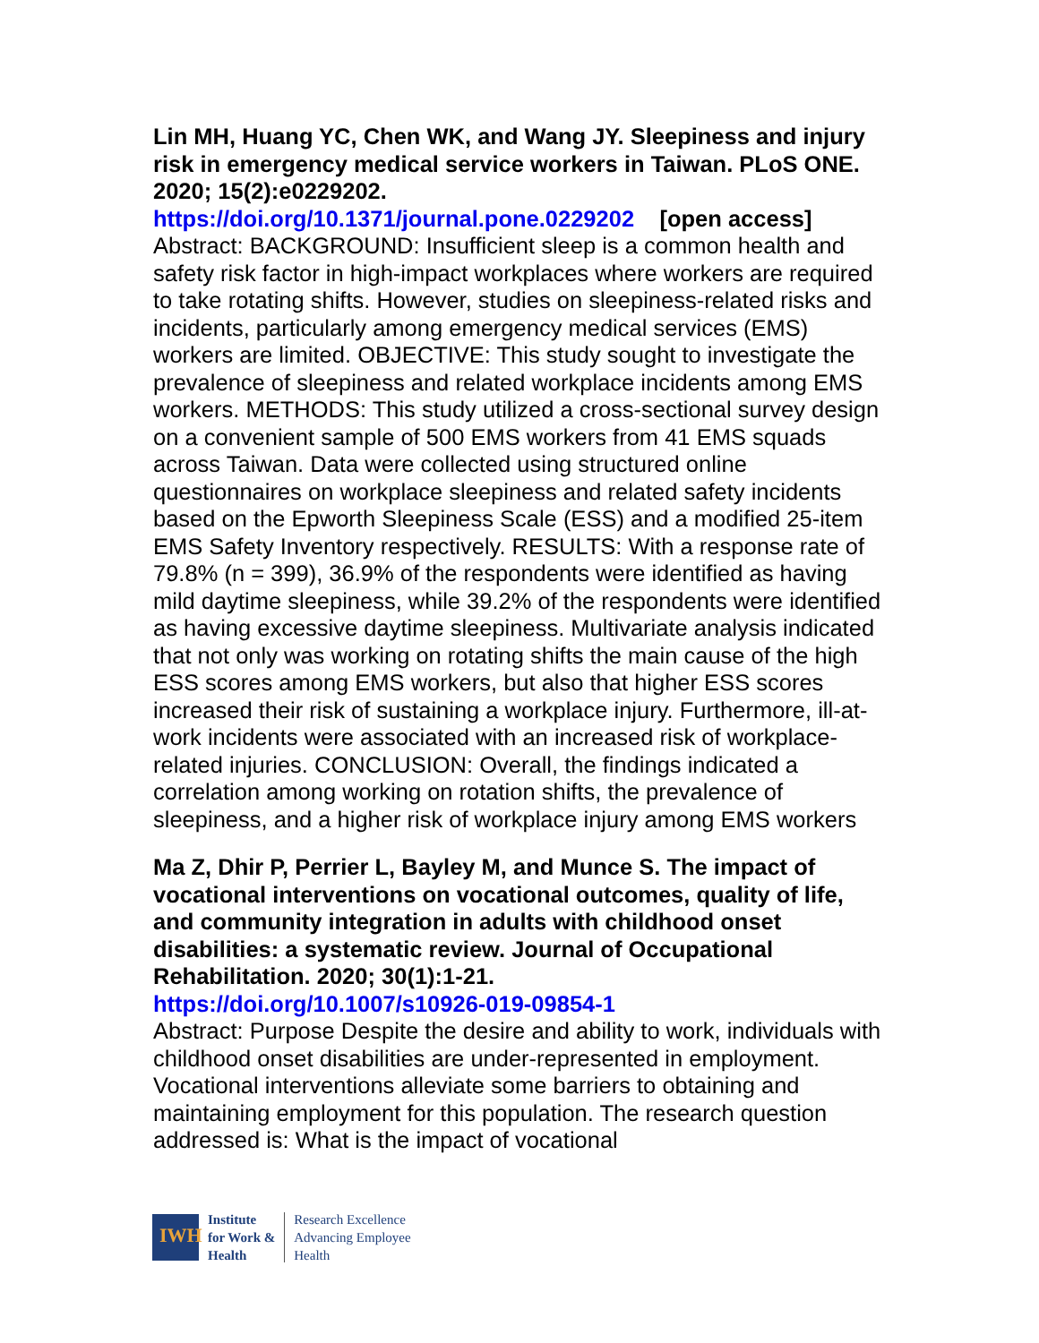Lin MH, Huang YC, Chen WK, and Wang JY. Sleepiness and injury risk in emergency medical service workers in Taiwan. PLoS ONE. 2020; 15(2):e0229202.
https://doi.org/10.1371/journal.pone.0229202 [open access]
Abstract: BACKGROUND: Insufficient sleep is a common health and safety risk factor in high-impact workplaces where workers are required to take rotating shifts. However, studies on sleepiness-related risks and incidents, particularly among emergency medical services (EMS) workers are limited. OBJECTIVE: This study sought to investigate the prevalence of sleepiness and related workplace incidents among EMS workers. METHODS: This study utilized a cross-sectional survey design on a convenient sample of 500 EMS workers from 41 EMS squads across Taiwan. Data were collected using structured online questionnaires on workplace sleepiness and related safety incidents based on the Epworth Sleepiness Scale (ESS) and a modified 25-item EMS Safety Inventory respectively. RESULTS: With a response rate of 79.8% (n = 399), 36.9% of the respondents were identified as having mild daytime sleepiness, while 39.2% of the respondents were identified as having excessive daytime sleepiness. Multivariate analysis indicated that not only was working on rotating shifts the main cause of the high ESS scores among EMS workers, but also that higher ESS scores increased their risk of sustaining a workplace injury. Furthermore, ill-at-work incidents were associated with an increased risk of workplace-related injuries. CONCLUSION: Overall, the findings indicated a correlation among working on rotation shifts, the prevalence of sleepiness, and a higher risk of workplace injury among EMS workers
Ma Z, Dhir P, Perrier L, Bayley M, and Munce S. The impact of vocational interventions on vocational outcomes, quality of life, and community integration in adults with childhood onset disabilities: a systematic review. Journal of Occupational Rehabilitation. 2020; 30(1):1-21.
https://doi.org/10.1007/s10926-019-09854-1
Abstract: Purpose Despite the desire and ability to work, individuals with childhood onset disabilities are under-represented in employment. Vocational interventions alleviate some barriers to obtaining and maintaining employment for this population. The research question addressed is: What is the impact of vocational
IWH
Institute
for Work &
Health
Research Excellence
Advancing Employee
Health